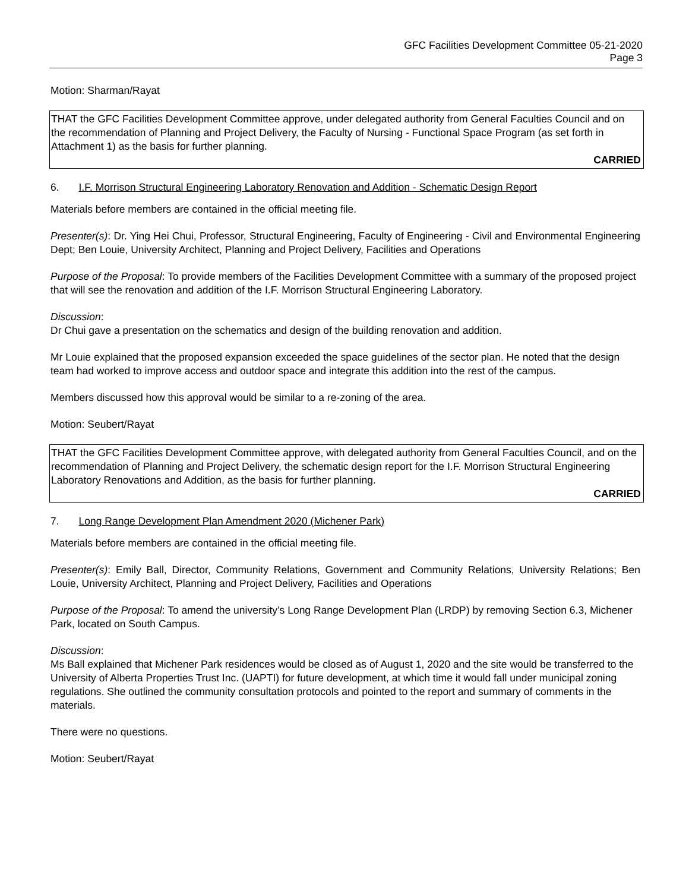GFC Facilities Development Committee 05-21-2020
Page 3
Motion: Sharman/Rayat
THAT the GFC Facilities Development Committee approve, under delegated authority from General Faculties Council and on the recommendation of Planning and Project Delivery, the Faculty of Nursing - Functional Space Program (as set forth in Attachment 1) as the basis for further planning.
CARRIED
6. I.F. Morrison Structural Engineering Laboratory Renovation and Addition - Schematic Design Report
Materials before members are contained in the official meeting file.
Presenter(s): Dr. Ying Hei Chui, Professor, Structural Engineering, Faculty of Engineering - Civil and Environmental Engineering Dept; Ben Louie, University Architect, Planning and Project Delivery, Facilities and Operations
Purpose of the Proposal: To provide members of the Facilities Development Committee with a summary of the proposed project that will see the renovation and addition of the I.F. Morrison Structural Engineering Laboratory.
Discussion:
Dr Chui gave a presentation on the schematics and design of the building renovation and addition.
Mr Louie explained that the proposed expansion exceeded the space guidelines of the sector plan. He noted that the design team had worked to improve access and outdoor space and integrate this addition into the rest of the campus.
Members discussed how this approval would be similar to a re-zoning of the area.
Motion: Seubert/Rayat
THAT the GFC Facilities Development Committee approve, with delegated authority from General Faculties Council, and on the recommendation of Planning and Project Delivery, the schematic design report for the I.F. Morrison Structural Engineering Laboratory Renovations and Addition, as the basis for further planning.
CARRIED
7. Long Range Development Plan Amendment 2020 (Michener Park)
Materials before members are contained in the official meeting file.
Presenter(s): Emily Ball, Director, Community Relations, Government and Community Relations, University Relations; Ben Louie, University Architect, Planning and Project Delivery, Facilities and Operations
Purpose of the Proposal: To amend the university’s Long Range Development Plan (LRDP) by removing Section 6.3, Michener Park, located on South Campus.
Discussion:
Ms Ball explained that Michener Park residences would be closed as of August 1, 2020 and the site would be transferred to the University of Alberta Properties Trust Inc. (UAPTI) for future development, at which time it would fall under municipal zoning regulations. She outlined the community consultation protocols and pointed to the report and summary of comments in the materials.
There were no questions.
Motion: Seubert/Rayat